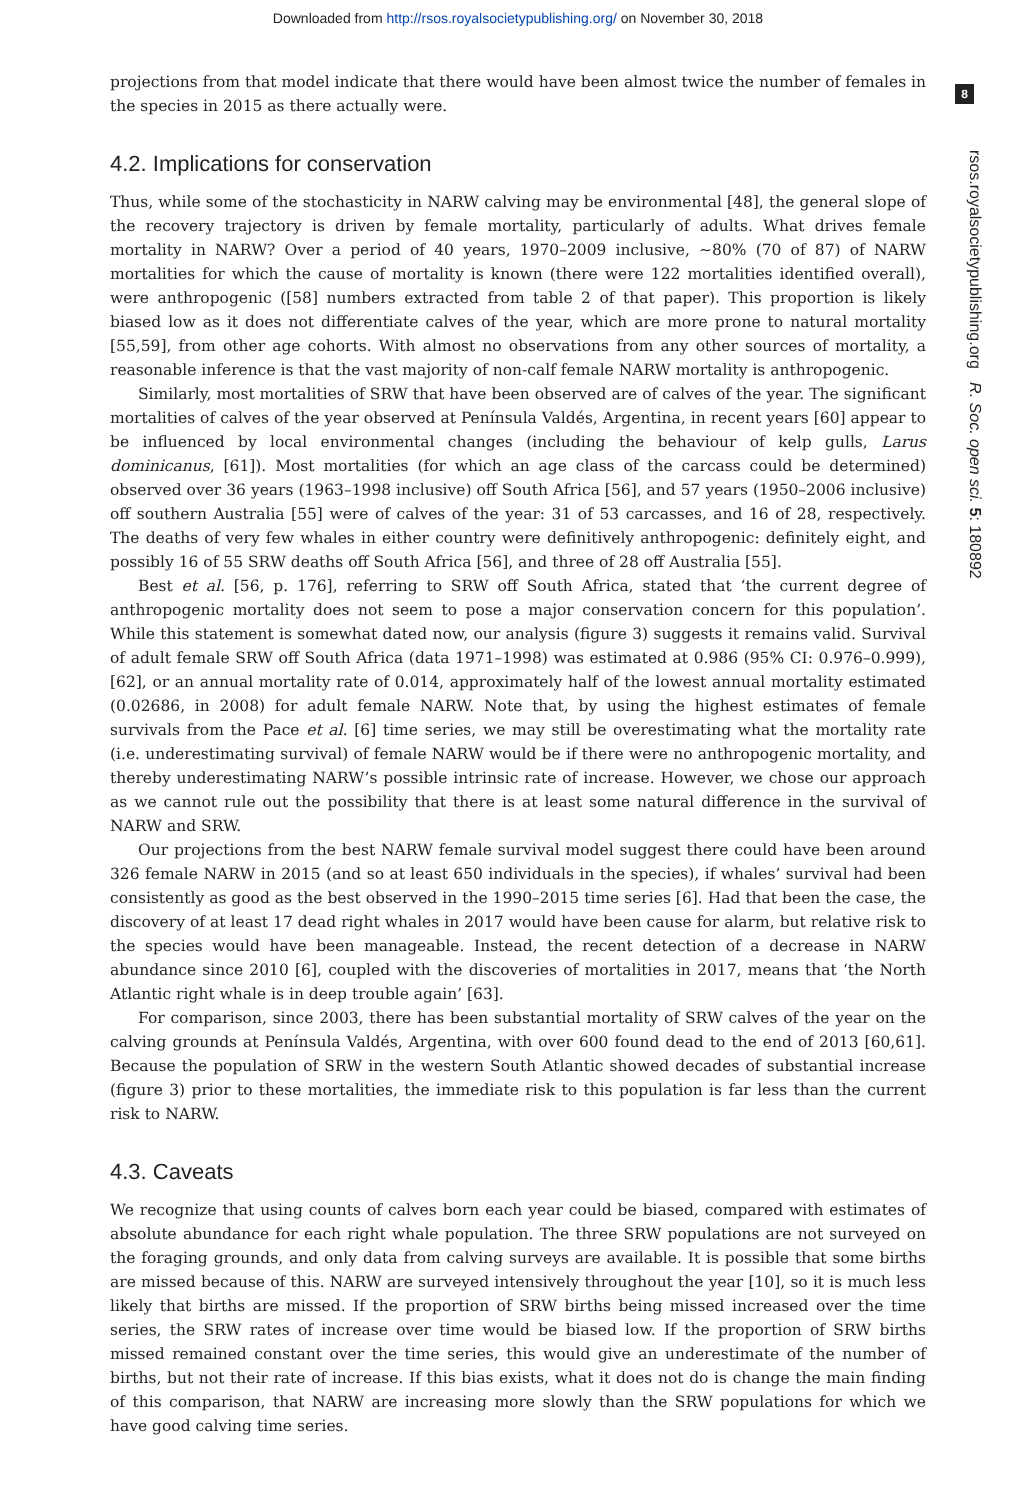Downloaded from http://rsos.royalsocietypublishing.org/ on November 30, 2018
8
rsos.royalsocietypublishing.org R. Soc. open sci. 5: 180892
projections from that model indicate that there would have been almost twice the number of females in the species in 2015 as there actually were.
4.2. Implications for conservation
Thus, while some of the stochasticity in NARW calving may be environmental [48], the general slope of the recovery trajectory is driven by female mortality, particularly of adults. What drives female mortality in NARW? Over a period of 40 years, 1970–2009 inclusive, ∼80% (70 of 87) of NARW mortalities for which the cause of mortality is known (there were 122 mortalities identified overall), were anthropogenic ([58] numbers extracted from table 2 of that paper). This proportion is likely biased low as it does not differentiate calves of the year, which are more prone to natural mortality [55,59], from other age cohorts. With almost no observations from any other sources of mortality, a reasonable inference is that the vast majority of non-calf female NARW mortality is anthropogenic.
Similarly, most mortalities of SRW that have been observed are of calves of the year. The significant mortalities of calves of the year observed at Península Valdés, Argentina, in recent years [60] appear to be influenced by local environmental changes (including the behaviour of kelp gulls, Larus dominicanus, [61]). Most mortalities (for which an age class of the carcass could be determined) observed over 36 years (1963–1998 inclusive) off South Africa [56], and 57 years (1950–2006 inclusive) off southern Australia [55] were of calves of the year: 31 of 53 carcasses, and 16 of 28, respectively. The deaths of very few whales in either country were definitively anthropogenic: definitely eight, and possibly 16 of 55 SRW deaths off South Africa [56], and three of 28 off Australia [55].
Best et al. [56, p. 176], referring to SRW off South Africa, stated that ‘the current degree of anthropogenic mortality does not seem to pose a major conservation concern for this population’. While this statement is somewhat dated now, our analysis (figure 3) suggests it remains valid. Survival of adult female SRW off South Africa (data 1971–1998) was estimated at 0.986 (95% CI: 0.976–0.999), [62], or an annual mortality rate of 0.014, approximately half of the lowest annual mortality estimated (0.02686, in 2008) for adult female NARW. Note that, by using the highest estimates of female survivals from the Pace et al. [6] time series, we may still be overestimating what the mortality rate (i.e. underestimating survival) of female NARW would be if there were no anthropogenic mortality, and thereby underestimating NARW’s possible intrinsic rate of increase. However, we chose our approach as we cannot rule out the possibility that there is at least some natural difference in the survival of NARW and SRW.
Our projections from the best NARW female survival model suggest there could have been around 326 female NARW in 2015 (and so at least 650 individuals in the species), if whales’ survival had been consistently as good as the best observed in the 1990–2015 time series [6]. Had that been the case, the discovery of at least 17 dead right whales in 2017 would have been cause for alarm, but relative risk to the species would have been manageable. Instead, the recent detection of a decrease in NARW abundance since 2010 [6], coupled with the discoveries of mortalities in 2017, means that ‘the North Atlantic right whale is in deep trouble again’ [63].
For comparison, since 2003, there has been substantial mortality of SRW calves of the year on the calving grounds at Península Valdés, Argentina, with over 600 found dead to the end of 2013 [60,61]. Because the population of SRW in the western South Atlantic showed decades of substantial increase (figure 3) prior to these mortalities, the immediate risk to this population is far less than the current risk to NARW.
4.3. Caveats
We recognize that using counts of calves born each year could be biased, compared with estimates of absolute abundance for each right whale population. The three SRW populations are not surveyed on the foraging grounds, and only data from calving surveys are available. It is possible that some births are missed because of this. NARW are surveyed intensively throughout the year [10], so it is much less likely that births are missed. If the proportion of SRW births being missed increased over the time series, the SRW rates of increase over time would be biased low. If the proportion of SRW births missed remained constant over the time series, this would give an underestimate of the number of births, but not their rate of increase. If this bias exists, what it does not do is change the main finding of this comparison, that NARW are increasing more slowly than the SRW populations for which we have good calving time series.